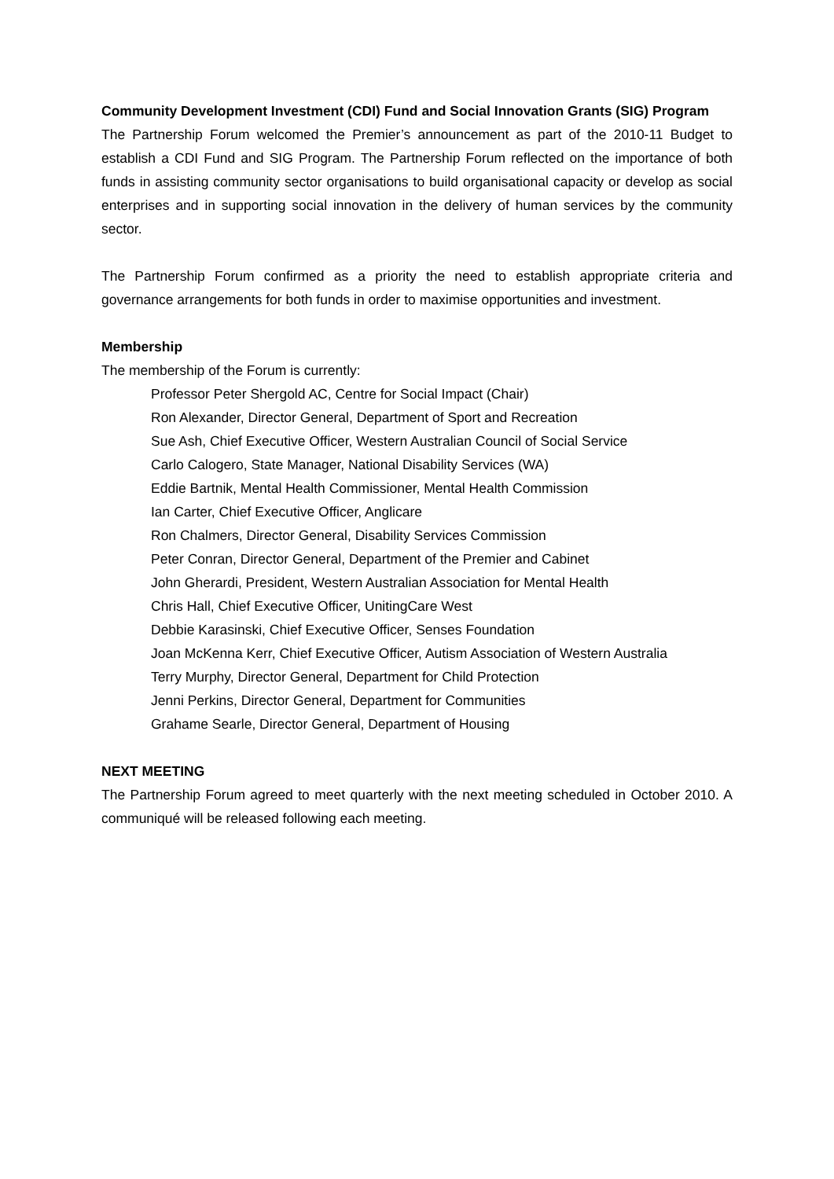Community Development Investment (CDI) Fund and Social Innovation Grants (SIG) Program
The Partnership Forum welcomed the Premier’s announcement as part of the 2010-11 Budget to establish a CDI Fund and SIG Program. The Partnership Forum reflected on the importance of both funds in assisting community sector organisations to build organisational capacity or develop as social enterprises and in supporting social innovation in the delivery of human services by the community sector.
The Partnership Forum confirmed as a priority the need to establish appropriate criteria and governance arrangements for both funds in order to maximise opportunities and investment.
Membership
The membership of the Forum is currently:
Professor Peter Shergold AC, Centre for Social Impact (Chair)
Ron Alexander, Director General, Department of Sport and Recreation
Sue Ash, Chief Executive Officer, Western Australian Council of Social Service
Carlo Calogero, State Manager, National Disability Services (WA)
Eddie Bartnik, Mental Health Commissioner, Mental Health Commission
Ian Carter, Chief Executive Officer, Anglicare
Ron Chalmers, Director General, Disability Services Commission
Peter Conran, Director General, Department of the Premier and Cabinet
John Gherardi, President, Western Australian Association for Mental Health
Chris Hall, Chief Executive Officer, UnitingCare West
Debbie Karasinski, Chief Executive Officer, Senses Foundation
Joan McKenna Kerr, Chief Executive Officer, Autism Association of Western Australia
Terry Murphy, Director General, Department for Child Protection
Jenni Perkins, Director General, Department for Communities
Grahame Searle, Director General, Department of Housing
NEXT MEETING
The Partnership Forum agreed to meet quarterly with the next meeting scheduled in October 2010. A communiqué will be released following each meeting.